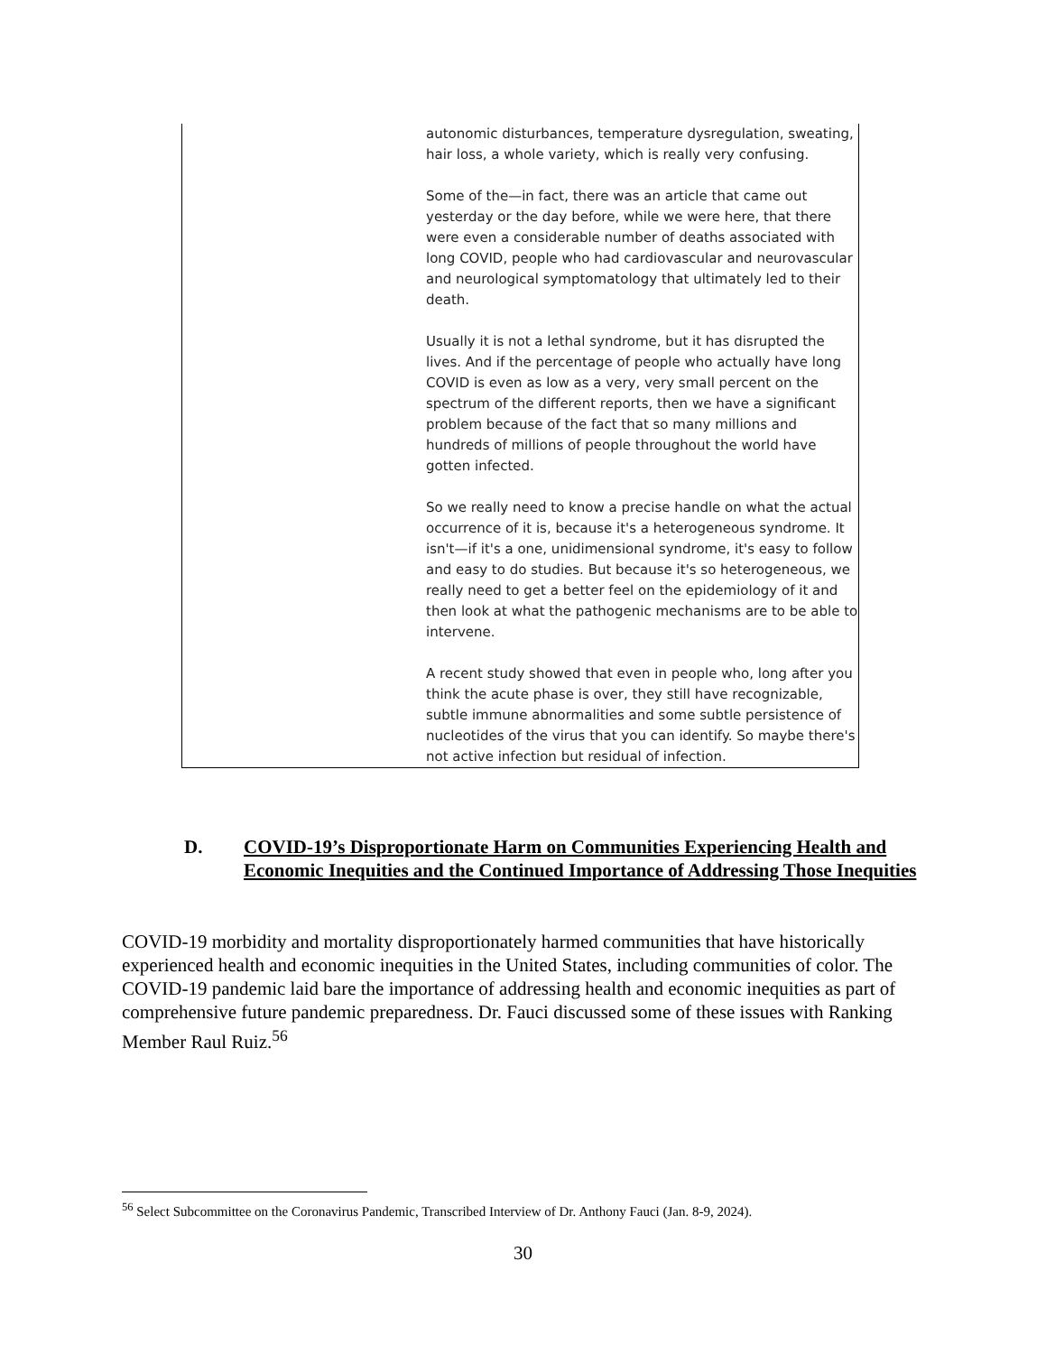| | autonomic disturbances, temperature dysregulation, sweating, hair loss, a whole variety, which is really very confusing. Some of the—in fact, there was an article that came out yesterday or the day before, while we were here, that there were even a considerable number of deaths associated with long COVID, people who had cardiovascular and neurovascular and neurological symptomatology that ultimately led to their death. Usually it is not a lethal syndrome, but it has disrupted the lives. And if the percentage of people who actually have long COVID is even as low as a very, very small percent on the spectrum of the different reports, then we have a significant problem because of the fact that so many millions and hundreds of millions of people throughout the world have gotten infected. So we really need to know a precise handle on what the actual occurrence of it is, because it's a heterogeneous syndrome. It isn't—if it's a one, unidimensional syndrome, it's easy to follow and easy to do studies. But because it's so heterogeneous, we really need to get a better feel on the epidemiology of it and then look at what the pathogenic mechanisms are to be able to intervene. A recent study showed that even in people who, long after you think the acute phase is over, they still have recognizable, subtle immune abnormalities and some subtle persistence of nucleotides of the virus that you can identify. So maybe there's not active infection but residual of infection. |
D. COVID-19’s Disproportionate Harm on Communities Experiencing Health and Economic Inequities and the Continued Importance of Addressing Those Inequities
COVID-19 morbidity and mortality disproportionately harmed communities that have historically experienced health and economic inequities in the United States, including communities of color. The COVID-19 pandemic laid bare the importance of addressing health and economic inequities as part of comprehensive future pandemic preparedness. Dr. Fauci discussed some of these issues with Ranking Member Raul Ruiz.<sup>56</sup>
<sup>56</sup> Select Subcommittee on the Coronavirus Pandemic, Transcribed Interview of Dr. Anthony Fauci (Jan. 8-9, 2024).
30